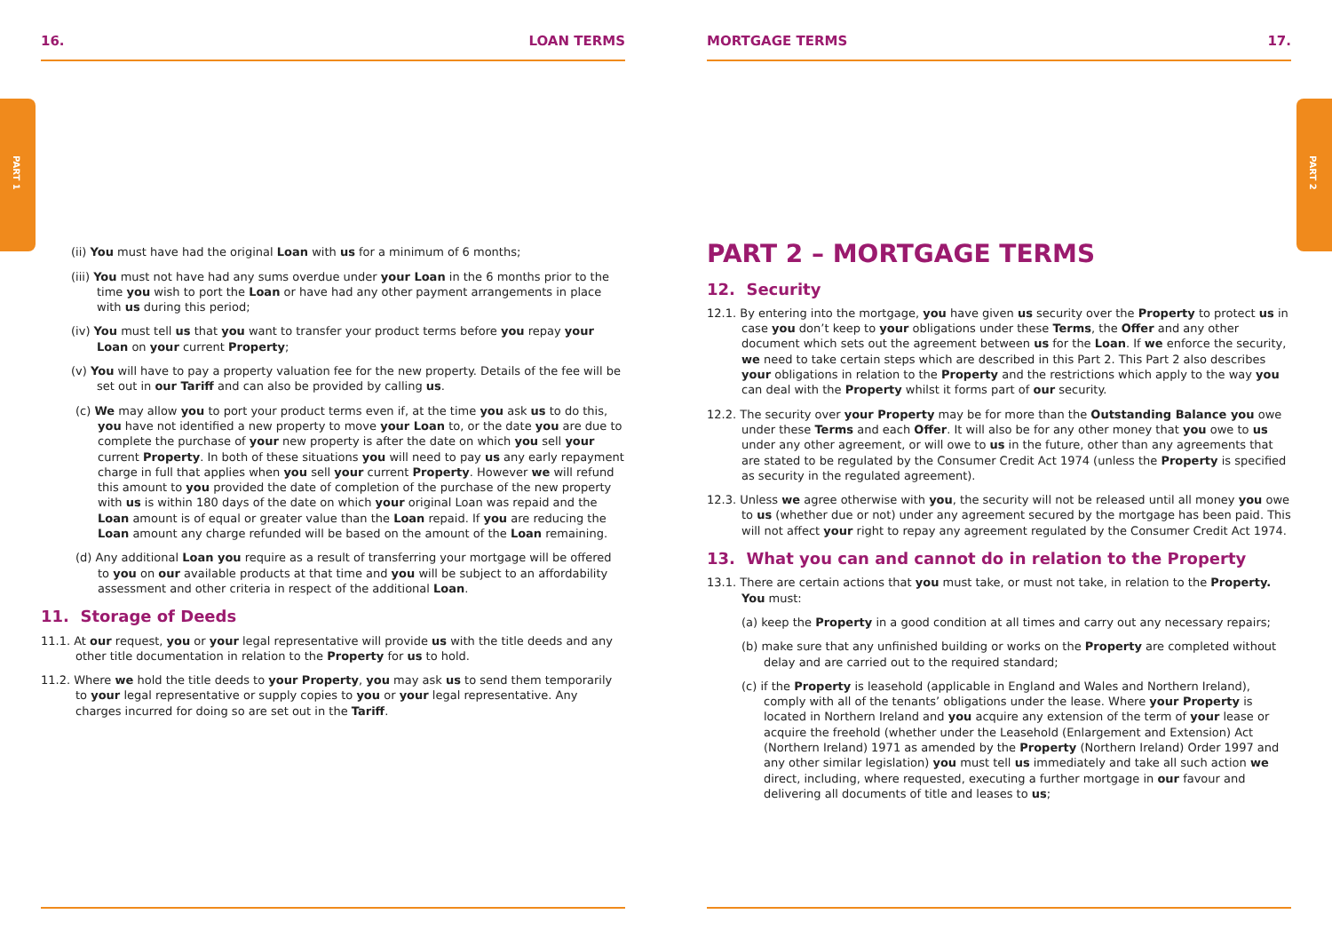PART 1 PART 2
16. LOAN TERMS
(ii) You must have had the original Loan with us for a minimum of 6 months;
(iii) You must not have had any sums overdue under your Loan in the 6 months prior to the time you wish to port the Loan or have had any other payment arrangements in place with us during this period;
(iv) You must tell us that you want to transfer your product terms before you repay your Loan on your current Property;
(v) You will have to pay a property valuation fee for the new property. Details of the fee will be set out in our Tariff and can also be provided by calling us.
(c) We may allow you to port your product terms even if, at the time you ask us to do this, you have not identified a new property to move your Loan to, or the date you are due to complete the purchase of your new property is after the date on which you sell your current Property. In both of these situations you will need to pay us any early repayment charge in full that applies when you sell your current Property. However we will refund this amount to you provided the date of completion of the purchase of the new property with us is within 180 days of the date on which your original Loan was repaid and the Loan amount is of equal or greater value than the Loan repaid. If you are reducing the Loan amount any charge refunded will be based on the amount of the Loan remaining.
(d) Any additional Loan you require as a result of transferring your mortgage will be offered to you on our available products at that time and you will be subject to an affordability assessment and other criteria in respect of the additional Loan.
11. Storage of Deeds
11.1. At our request, you or your legal representative will provide us with the title deeds and any other title documentation in relation to the Property for us to hold.
11.2. Where we hold the title deeds to your Property, you may ask us to send them temporarily to your legal representative or supply copies to you or your legal representative. Any charges incurred for doing so are set out in the Tariff.
MORTGAGE TERMS 17.
PART 2 – MORTGAGE TERMS
12. Security
12.1. By entering into the mortgage, you have given us security over the Property to protect us in case you don’t keep to your obligations under these Terms, the Offer and any other document which sets out the agreement between us for the Loan. If we enforce the security, we need to take certain steps which are described in this Part 2. This Part 2 also describes your obligations in relation to the Property and the restrictions which apply to the way you can deal with the Property whilst it forms part of our security.
12.2. The security over your Property may be for more than the Outstanding Balance you owe under these Terms and each Offer. It will also be for any other money that you owe to us under any other agreement, or will owe to us in the future, other than any agreements that are stated to be regulated by the Consumer Credit Act 1974 (unless the Property is specified as security in the regulated agreement).
12.3. Unless we agree otherwise with you, the security will not be released until all money you owe to us (whether due or not) under any agreement secured by the mortgage has been paid. This will not affect your right to repay any agreement regulated by the Consumer Credit Act 1974.
13. What you can and cannot do in relation to the Property
13.1. There are certain actions that you must take, or must not take, in relation to the Property. You must:
(a) keep the Property in a good condition at all times and carry out any necessary repairs;
(b) make sure that any unfinished building or works on the Property are completed without delay and are carried out to the required standard;
(c) if the Property is leasehold (applicable in England and Wales and Northern Ireland), comply with all of the tenants’ obligations under the lease. Where your Property is located in Northern Ireland and you acquire any extension of the term of your lease or acquire the freehold (whether under the Leasehold (Enlargement and Extension) Act (Northern Ireland) 1971 as amended by the Property (Northern Ireland) Order 1997 and any other similar legislation) you must tell us immediately and take all such action we direct, including, where requested, executing a further mortgage in our favour and delivering all documents of title and leases to us;